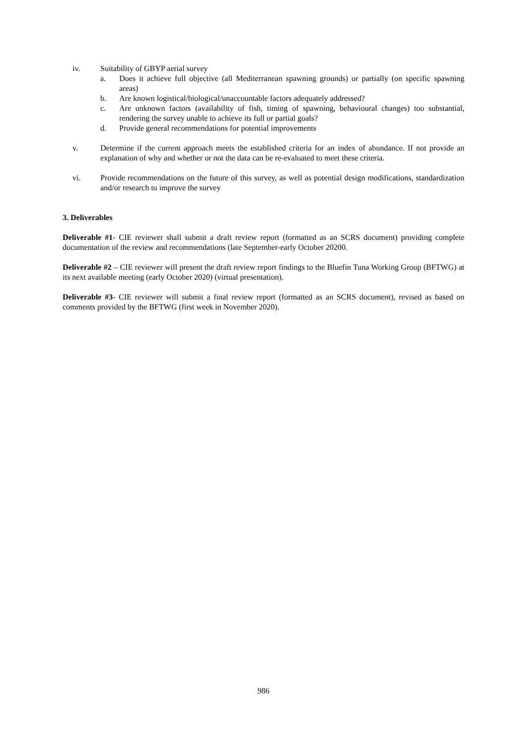iv. Suitability of GBYP aerial survey
a. Does it achieve full objective (all Mediterranean spawning grounds) or partially (on specific spawning areas)
b. Are known logistical/biological/unaccountable factors adequately addressed?
c. Are unknown factors (availability of fish, timing of spawning, behavioural changes) too substantial, rendering the survey unable to achieve its full or partial goals?
d. Provide general recommendations for potential improvements
v. Determine if the current approach meets the established criteria for an index of abundance. If not provide an explanation of why and whether or not the data can be re-evaluated to meet these criteria.
vi. Provide recommendations on the future of this survey, as well as potential design modifications, standardization and/or research to improve the survey
3. Deliverables
Deliverable #1- CIE reviewer shall submit a draft review report (formatted as an SCRS document) providing complete documentation of the review and recommendations (late September-early October 20200.
Deliverable #2 – CIE reviewer will present the draft review report findings to the Bluefin Tuna Working Group (BFTWG) at its next available meeting (early October 2020) (virtual presentation).
Deliverable #3- CIE reviewer will submit a final review report (formatted as an SCRS document), revised as based on comments provided by the BFTWG (first week in November 2020).
986